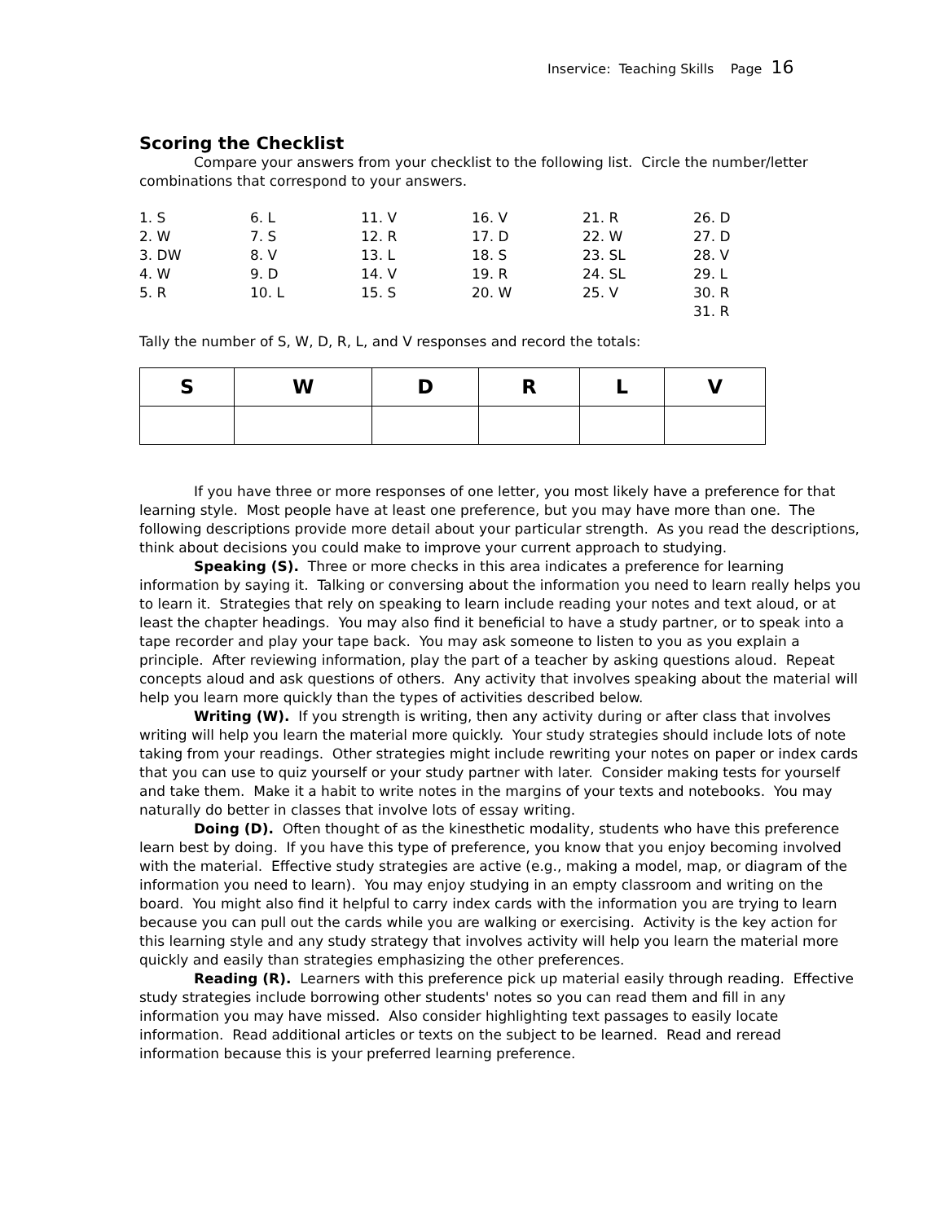Inservice: Teaching Skills Page 16
Scoring the Checklist
Compare your answers from your checklist to the following list. Circle the number/letter combinations that correspond to your answers.
| 1. S | 6. L | 11. V | 16. V | 21. R | 26. D |
| 2. W | 7. S | 12. R | 17. D | 22. W | 27. D |
| 3. DW | 8. V | 13. L | 18. S | 23. SL | 28. V |
| 4. W | 9. D | 14. V | 19. R | 24. SL | 29. L |
| 5. R | 10. L | 15. S | 20. W | 25. V | 30. R |
| | | | | | 31. R |
Tally the number of S, W, D, R, L, and V responses and record the totals:
| S | W | D | R | L | V |
| --- | --- | --- | --- | --- | --- |
If you have three or more responses of one letter, you most likely have a preference for that learning style. Most people have at least one preference, but you may have more than one. The following descriptions provide more detail about your particular strength. As you read the descriptions, think about decisions you could make to improve your current approach to studying.
Speaking (S). Three or more checks in this area indicates a preference for learning information by saying it. Talking or conversing about the information you need to learn really helps you to learn it. Strategies that rely on speaking to learn include reading your notes and text aloud, or at least the chapter headings. You may also find it beneficial to have a study partner, or to speak into a tape recorder and play your tape back. You may ask someone to listen to you as you explain a principle. After reviewing information, play the part of a teacher by asking questions aloud. Repeat concepts aloud and ask questions of others. Any activity that involves speaking about the material will help you learn more quickly than the types of activities described below.
Writing (W). If you strength is writing, then any activity during or after class that involves writing will help you learn the material more quickly. Your study strategies should include lots of note taking from your readings. Other strategies might include rewriting your notes on paper or index cards that you can use to quiz yourself or your study partner with later. Consider making tests for yourself and take them. Make it a habit to write notes in the margins of your texts and notebooks. You may naturally do better in classes that involve lots of essay writing.
Doing (D). Often thought of as the kinesthetic modality, students who have this preference learn best by doing. If you have this type of preference, you know that you enjoy becoming involved with the material. Effective study strategies are active (e.g., making a model, map, or diagram of the information you need to learn). You may enjoy studying in an empty classroom and writing on the board. You might also find it helpful to carry index cards with the information you are trying to learn because you can pull out the cards while you are walking or exercising. Activity is the key action for this learning style and any study strategy that involves activity will help you learn the material more quickly and easily than strategies emphasizing the other preferences.
Reading (R). Learners with this preference pick up material easily through reading. Effective study strategies include borrowing other students' notes so you can read them and fill in any information you may have missed. Also consider highlighting text passages to easily locate information. Read additional articles or texts on the subject to be learned. Read and reread information because this is your preferred learning preference.